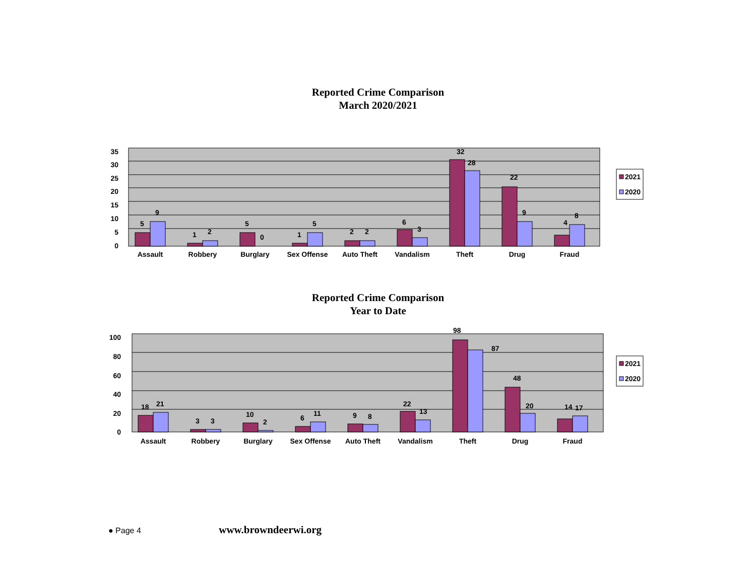Reported Crime Comparison
March 2020/2021
35
30
25
20
15
10
5
0
5
9
1
2
5
0
1
5
2
2
6
3
32
28
22
9
4
8
Assault
Robbery
Burglary
Sex Offense
Auto Theft
Vandalism
Theft
Drug
Fraud
2021
2020
Reported Crime Comparison
Year to Date
100
80
60
40
20
0
18
21
3
3
10
2
6
11
9
8
22
13
98
87
48
20
14
17
Assault
Robbery
Burglary
Sex Offense
Auto Theft
Vandalism
Theft
Drug
Fraud
2021
2020
● Page 4 www.browndeerwi.org